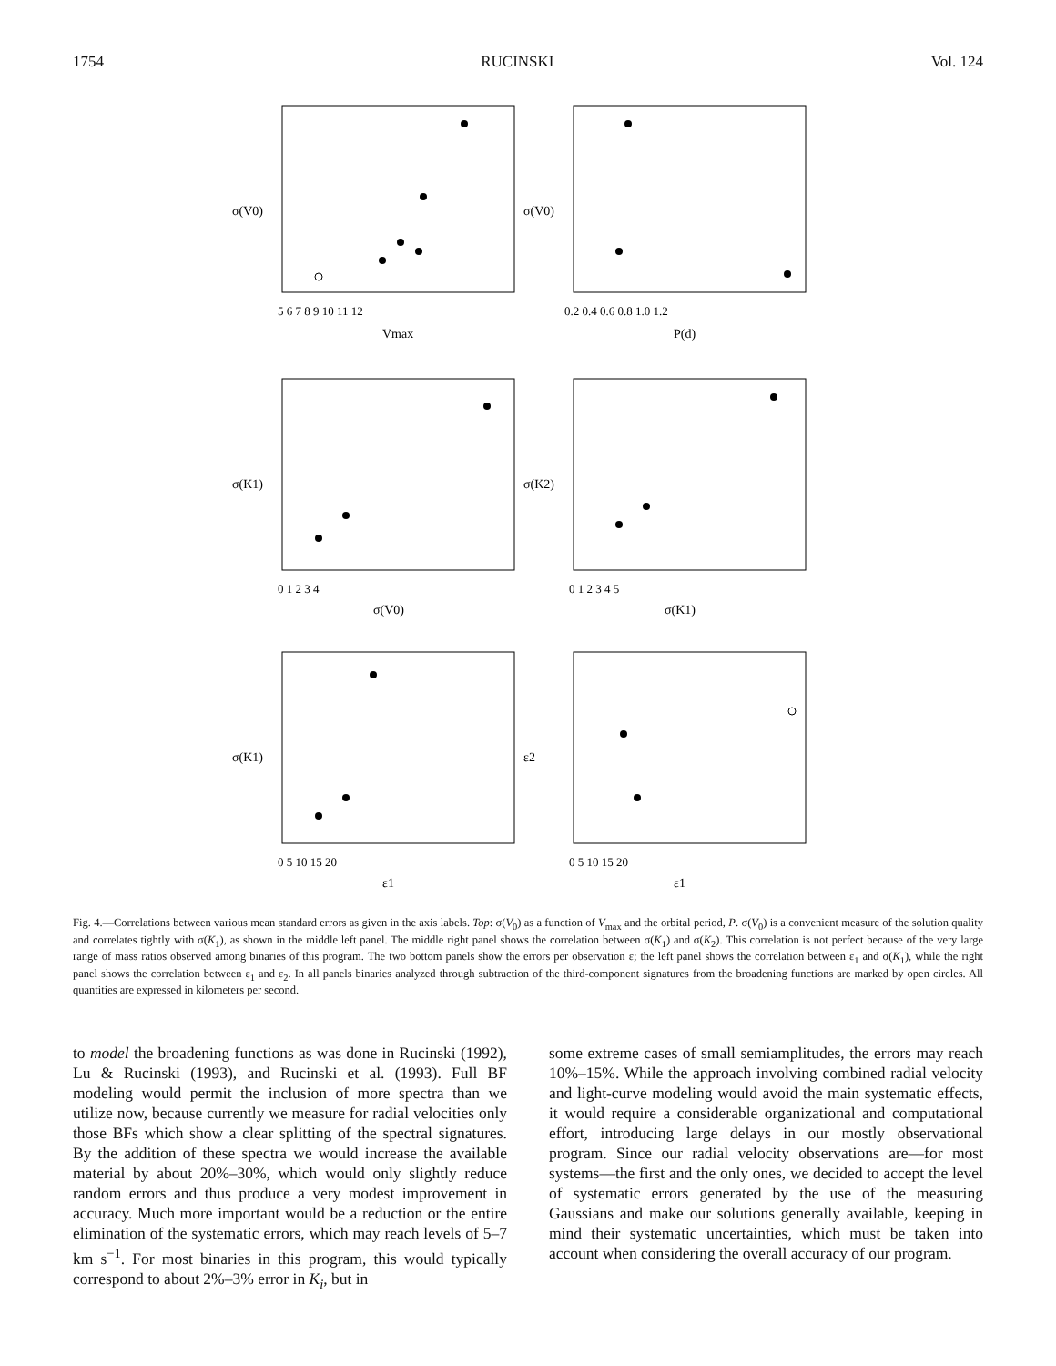1754 RUCINSKI Vol. 124
σ(V0)
5 6 7 8 9 10 11 12
Vmax
σ(V0)
0.2 0.4 0.6 0.8 1.0 1.2
P(d)
σ(K1)
0 1 2 3 4
σ(V0)
σ(K2)
0 1 2 3 4 5
σ(K1)
σ(K1)
0 5 10 15 20
ε1
ε2
0 5 10 15 20
ε1
Fig. 4.—Correlations between various mean standard errors as given in the axis labels. Top: σ(V<sub>0</sub>) as a function of V<sub>max</sub> and the orbital period, P. σ(V<sub>0</sub>) is a convenient measure of the solution quality and correlates tightly with σ(K<sub>1</sub>), as shown in the middle left panel. The middle right panel shows the correlation between σ(K<sub>1</sub>) and σ(K<sub>2</sub>). This correlation is not perfect because of the very large range of mass ratios observed among binaries of this program. The two bottom panels show the errors per observation ε; the left panel shows the correlation between ε<sub>1</sub> and σ(K<sub>1</sub>), while the right panel shows the correlation between ε<sub>1</sub> and ε<sub>2</sub>. In all panels binaries analyzed through subtraction of the third-component signatures from the broadening functions are marked by open circles. All quantities are expressed in kilometers per second.
to model the broadening functions as was done in Rucinski (1992), Lu & Rucinski (1993), and Rucinski et al. (1993). Full BF modeling would permit the inclusion of more spectra than we utilize now, because currently we measure for radial velocities only those BFs which show a clear splitting of the spectral signatures. By the addition of these spectra we would increase the available material by about 20%–30%, which would only slightly reduce random errors and thus produce a very modest improvement in accuracy. Much more important would be a reduction or the entire elimination of the systematic errors, which may reach levels of 5–7 km s<sup>−1</sup>. For most binaries in this program, this would typically correspond to about 2%–3% error in K<sub>i</sub>, but in
some extreme cases of small semiamplitudes, the errors may reach 10%–15%. While the approach involving combined radial velocity and light-curve modeling would avoid the main systematic effects, it would require a considerable organizational and computational effort, introducing large delays in our mostly observational program. Since our radial velocity observations are—for most systems—the first and the only ones, we decided to accept the level of systematic errors generated by the use of the measuring Gaussians and make our solutions generally available, keeping in mind their systematic uncertainties, which must be taken into account when considering the overall accuracy of our program.